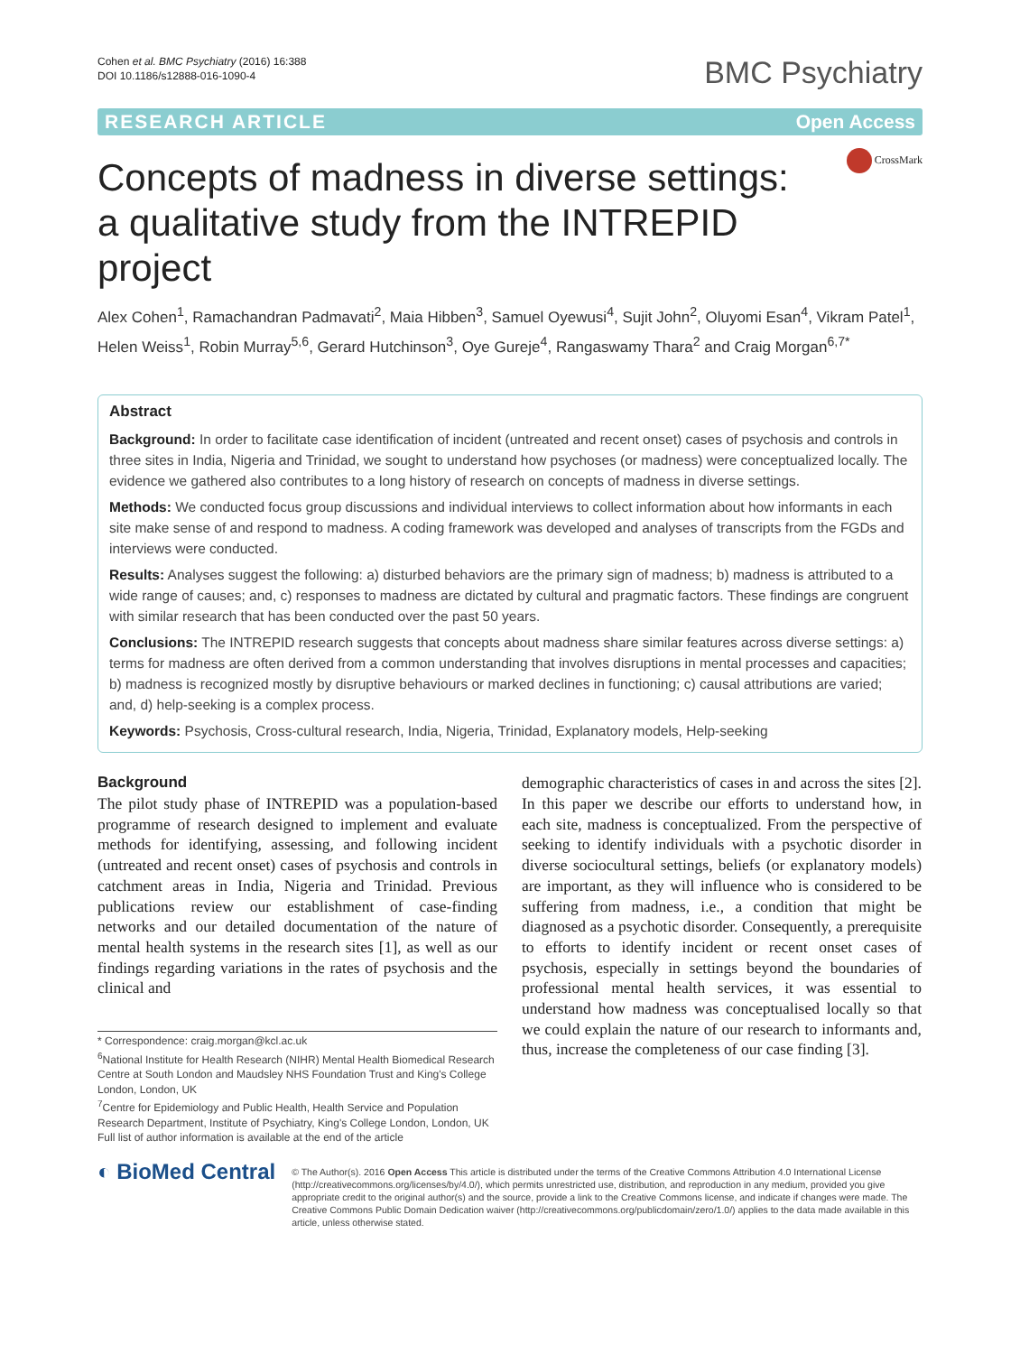Cohen et al. BMC Psychiatry (2016) 16:388
DOI 10.1186/s12888-016-1090-4
BMC Psychiatry
RESEARCH ARTICLE Open Access
CrossMark
Concepts of madness in diverse settings: a qualitative study from the INTREPID project
Alex Cohen<sup>1</sup>, Ramachandran Padmavati<sup>2</sup>, Maia Hibben<sup>3</sup>, Samuel Oyewusi<sup>4</sup>, Sujit John<sup>2</sup>, Oluyomi Esan<sup>4</sup>, Vikram Patel<sup>1</sup>, Helen Weiss<sup>1</sup>, Robin Murray<sup>5,6</sup>, Gerard Hutchinson<sup>3</sup>, Oye Gureje<sup>4</sup>, Rangaswamy Thara<sup>2</sup> and Craig Morgan<sup>6,7*</sup>
Abstract
Background: In order to facilitate case identification of incident (untreated and recent onset) cases of psychosis and controls in three sites in India, Nigeria and Trinidad, we sought to understand how psychoses (or madness) were conceptualized locally. The evidence we gathered also contributes to a long history of research on concepts of madness in diverse settings.
Methods: We conducted focus group discussions and individual interviews to collect information about how informants in each site make sense of and respond to madness. A coding framework was developed and analyses of transcripts from the FGDs and interviews were conducted.
Results: Analyses suggest the following: a) disturbed behaviors are the primary sign of madness; b) madness is attributed to a wide range of causes; and, c) responses to madness are dictated by cultural and pragmatic factors. These findings are congruent with similar research that has been conducted over the past 50 years.
Conclusions: The INTREPID research suggests that concepts about madness share similar features across diverse settings: a) terms for madness are often derived from a common understanding that involves disruptions in mental processes and capacities; b) madness is recognized mostly by disruptive behaviours or marked declines in functioning; c) causal attributions are varied; and, d) help-seeking is a complex process.
Keywords: Psychosis, Cross-cultural research, India, Nigeria, Trinidad, Explanatory models, Help-seeking
Background
The pilot study phase of INTREPID was a population-based programme of research designed to implement and evaluate methods for identifying, assessing, and following incident (untreated and recent onset) cases of psychosis and controls in catchment areas in India, Nigeria and Trinidad. Previous publications review our establishment of case-finding networks and our detailed documentation of the nature of mental health systems in the research sites [1], as well as our findings regarding variations in the rates of psychosis and the clinical and
* Correspondence: craig.morgan@kcl.ac.uk
<sup>6</sup> National Institute for Health Research (NIHR) Mental Health Biomedical Research Centre at South London and Maudsley NHS Foundation Trust and King's College London, London, UK
<sup>7</sup> Centre for Epidemiology and Public Health, Health Service and Population Research Department, Institute of Psychiatry, King's College London, London, UK
Full list of author information is available at the end of the article
demographic characteristics of cases in and across the sites [2]. In this paper we describe our efforts to understand how, in each site, madness is conceptualized. From the perspective of seeking to identify individuals with a psychotic disorder in diverse sociocultural settings, beliefs (or explanatory models) are important, as they will influence who is considered to be suffering from madness, i.e., a condition that might be diagnosed as a psychotic disorder. Consequently, a prerequisite to efforts to identify incident or recent onset cases of psychosis, especially in settings beyond the boundaries of professional mental health services, it was essential to understand how madness was conceptualised locally so that we could explain the nature of our research to informants and, thus, increase the completeness of our case finding [3].
◐ BioMed Central
© The Author(s). 2016 Open Access This article is distributed under the terms of the Creative Commons Attribution 4.0 International License (http://creativecommons.org/licenses/by/4.0/), which permits unrestricted use, distribution, and reproduction in any medium, provided you give appropriate credit to the original author(s) and the source, provide a link to the Creative Commons license, and indicate if changes were made. The Creative Commons Public Domain Dedication waiver (http://creativecommons.org/publicdomain/zero/1.0/) applies to the data made available in this article, unless otherwise stated.